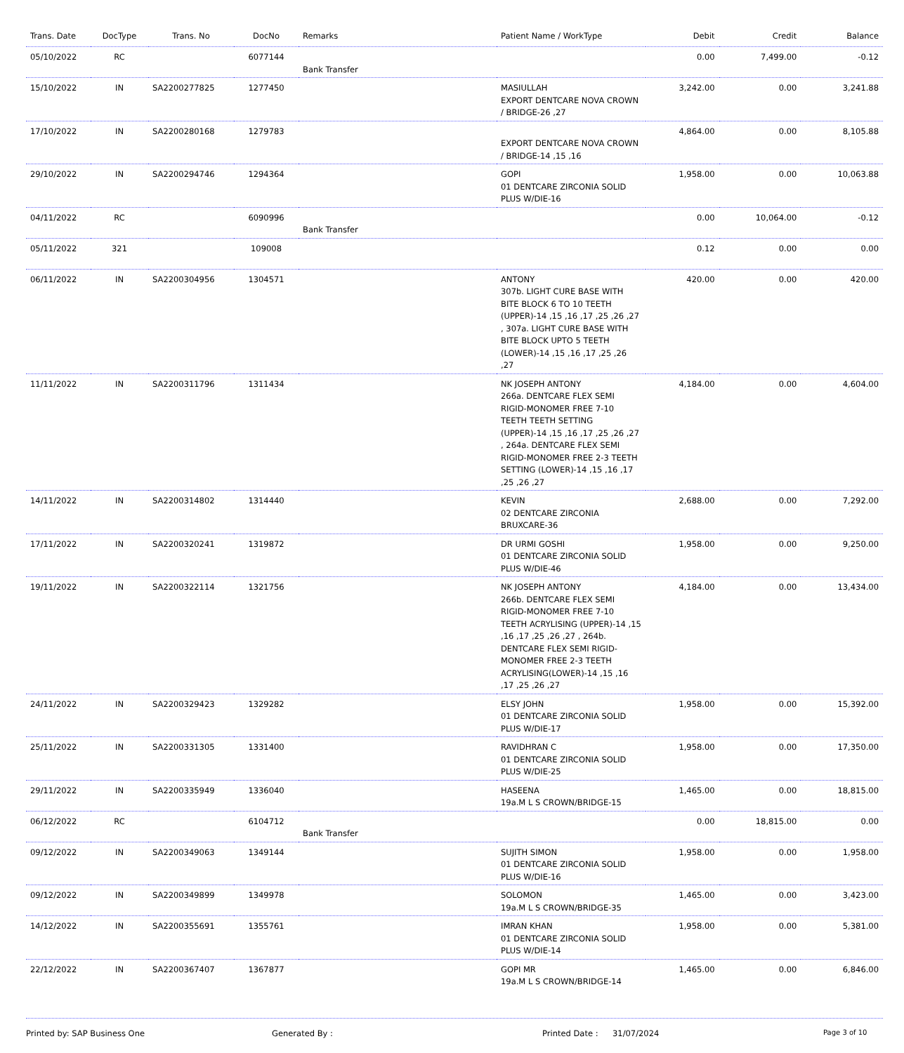| Trans. Date | DocType | Trans. No | DocNo | Remarks | Patient Name / WorkType | Debit | Credit | Balance |
| --- | --- | --- | --- | --- | --- | --- | --- | --- |
| 05/10/2022 | RC | | 6077144 | Bank Transfer | | 0.00 | 7,499.00 | -0.12 |
| 15/10/2022 | IN | SA2200277825 | 1277450 | | MASIULLAH EXPORT DENTCARE NOVA CROWN / BRIDGE-26 ,27 | 3,242.00 | 0.00 | 3,241.88 |
| 17/10/2022 | IN | SA2200280168 | 1279783 | | EXPORT DENTCARE NOVA CROWN / BRIDGE-14 ,15 ,16 | 4,864.00 | 0.00 | 8,105.88 |
| 29/10/2022 | IN | SA2200294746 | 1294364 | | GOPI 01 DENTCARE ZIRCONIA SOLID PLUS W/DIE-16 | 1,958.00 | 0.00 | 10,063.88 |
| 04/11/2022 | RC | | 6090996 | Bank Transfer | | 0.00 | 10,064.00 | -0.12 |
| 05/11/2022 | 321 | | 109008 | | | 0.12 | 0.00 | 0.00 |
| 06/11/2022 | IN | SA2200304956 | 1304571 | | ANTONY 307b. LIGHT CURE BASE WITH BITE BLOCK 6 TO 10 TEETH (UPPER)-14 ,15 ,16 ,17 ,25 ,26 ,27 , 307a. LIGHT CURE BASE WITH BITE BLOCK UPTO 5 TEETH (LOWER)-14 ,15 ,16 ,17 ,25 ,26 ,27 | 420.00 | 0.00 | 420.00 |
| 11/11/2022 | IN | SA2200311796 | 1311434 | | NK JOSEPH ANTONY 266a. DENTCARE FLEX SEMI RIGID-MONOMER FREE 7-10 TEETH TEETH SETTING (UPPER)-14 ,15 ,16 ,17 ,25 ,26 ,27 , 264a. DENTCARE FLEX SEMI RIGID-MONOMER FREE 2-3 TEETH SETTING (LOWER)-14 ,15 ,16 ,17 ,25 ,26 ,27 | 4,184.00 | 0.00 | 4,604.00 |
| 14/11/2022 | IN | SA2200314802 | 1314440 | | KEVIN 02 DENTCARE ZIRCONIA BRUXCARE-36 | 2,688.00 | 0.00 | 7,292.00 |
| 17/11/2022 | IN | SA2200320241 | 1319872 | | DR URMI GOSHI 01 DENTCARE ZIRCONIA SOLID PLUS W/DIE-46 | 1,958.00 | 0.00 | 9,250.00 |
| 19/11/2022 | IN | SA2200322114 | 1321756 | | NK JOSEPH ANTONY 266b. DENTCARE FLEX SEMI RIGID-MONOMER FREE 7-10 TEETH ACRYLISING (UPPER)-14 ,15 ,16 ,17 ,25 ,26 ,27 , 264b. DENTCARE FLEX SEMI RIGID-MONOMER FREE 2-3 TEETH ACRYLISING(LOWER)-14 ,15 ,16 ,17 ,25 ,26 ,27 | 4,184.00 | 0.00 | 13,434.00 |
| 24/11/2022 | IN | SA2200329423 | 1329282 | | ELSY JOHN 01 DENTCARE ZIRCONIA SOLID PLUS W/DIE-17 | 1,958.00 | 0.00 | 15,392.00 |
| 25/11/2022 | IN | SA2200331305 | 1331400 | | RAVIDHRAN C 01 DENTCARE ZIRCONIA SOLID PLUS W/DIE-25 | 1,958.00 | 0.00 | 17,350.00 |
| 29/11/2022 | IN | SA2200335949 | 1336040 | | HASEENA 19a.M L S CROWN/BRIDGE-15 | 1,465.00 | 0.00 | 18,815.00 |
| 06/12/2022 | RC | | 6104712 | Bank Transfer | | 0.00 | 18,815.00 | 0.00 |
| 09/12/2022 | IN | SA2200349063 | 1349144 | | SUJITH SIMON 01 DENTCARE ZIRCONIA SOLID PLUS W/DIE-16 | 1,958.00 | 0.00 | 1,958.00 |
| 09/12/2022 | IN | SA2200349899 | 1349978 | | SOLOMON 19a.M L S CROWN/BRIDGE-35 | 1,465.00 | 0.00 | 3,423.00 |
| 14/12/2022 | IN | SA2200355691 | 1355761 | | IMRAN KHAN 01 DENTCARE ZIRCONIA SOLID PLUS W/DIE-14 | 1,958.00 | 0.00 | 5,381.00 |
| 22/12/2022 | IN | SA2200367407 | 1367877 | | GOPI MR 19a.M L S CROWN/BRIDGE-14 | 1,465.00 | 0.00 | 6,846.00 |
Printed by: SAP Business One Generated By : Printed Date : 31/07/2024 Page 3 of 10